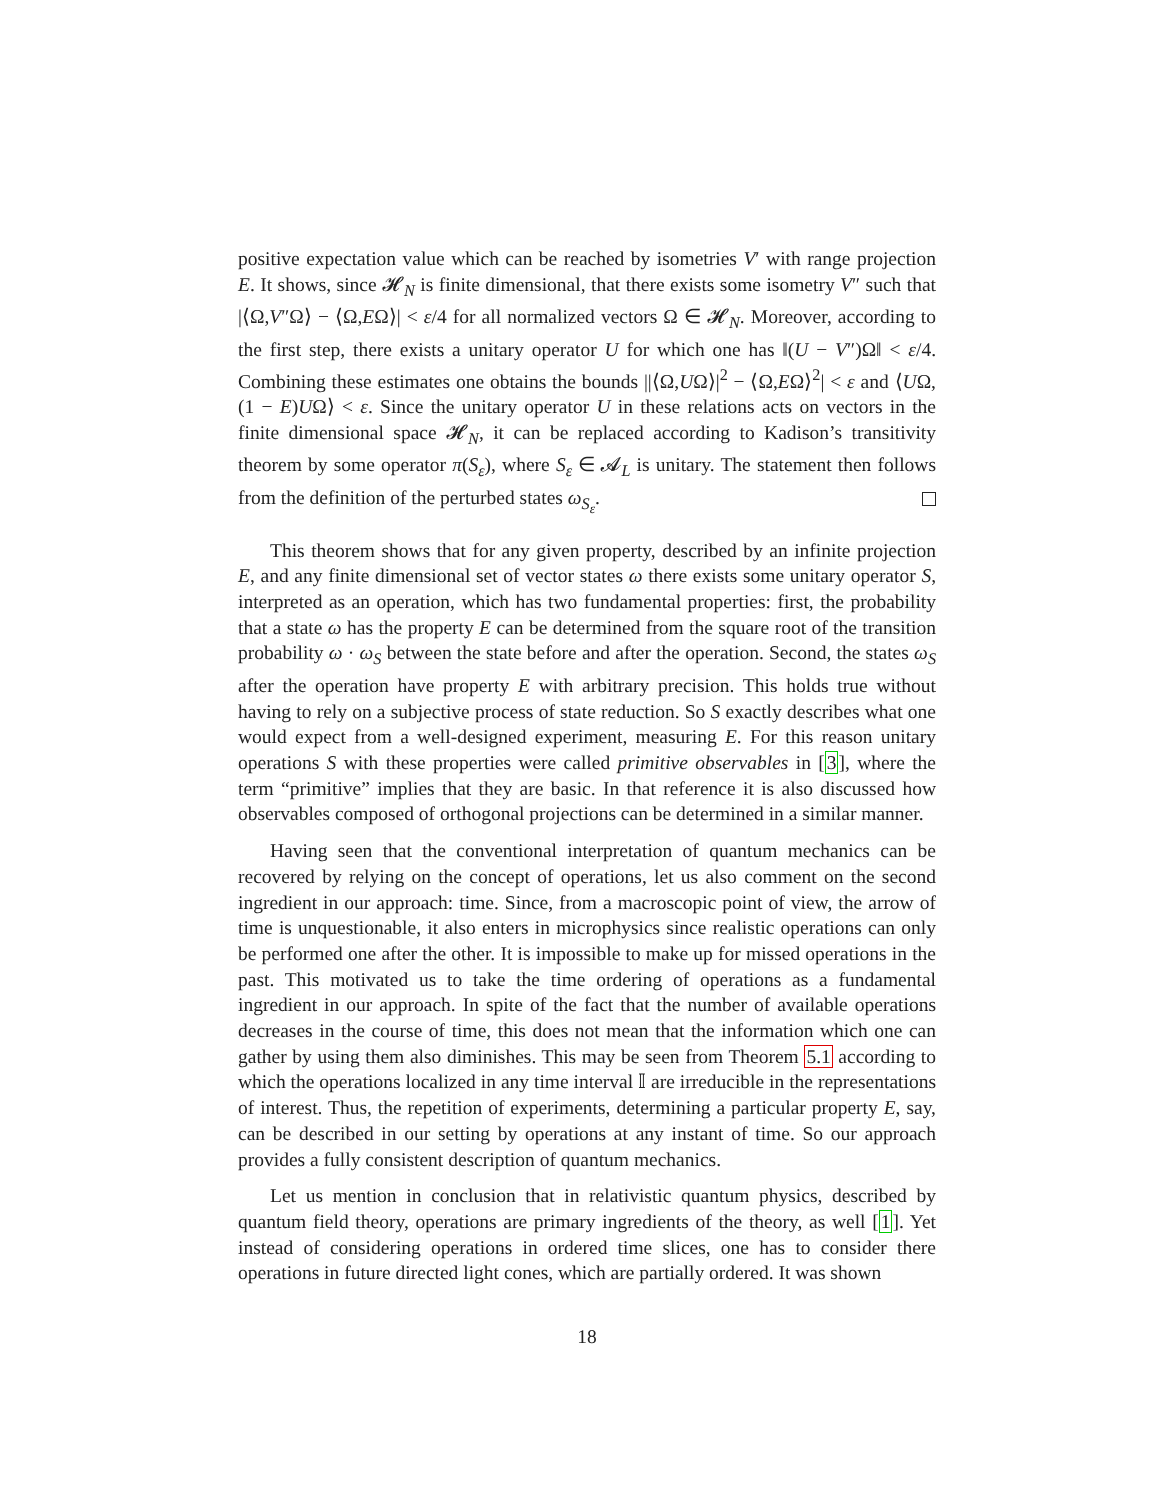positive expectation value which can be reached by isometries V′ with range projection E. It shows, since 𝓗<sub>N</sub> is finite dimensional, that there exists some isometry V″ such that |⟨Ω,V″Ω⟩ − ⟨Ω,EΩ⟩| < ε/4 for all normalized vectors Ω ∈ 𝓗<sub>N</sub>. Moreover, according to the first step, there exists a unitary operator U for which one has ‖(U − V″)Ω‖ < ε/4. Combining these estimates one obtains the bounds ||⟨Ω,UΩ⟩|<sup>2</sup> − ⟨Ω,EΩ⟩<sup>2</sup>| < ε and ⟨UΩ,(1 − E)UΩ⟩ < ε. Since the unitary operator U in these relations acts on vectors in the finite dimensional space 𝓗<sub>N</sub>, it can be replaced according to Kadison’s transitivity theorem by some operator π(S<sub>ε</sub>), where S<sub>ε</sub> ∈ 𝓐<sub>L</sub> is unitary. The statement then follows from the definition of the perturbed states ω<sub>S<sub>ε</sub></sub>.
This theorem shows that for any given property, described by an infinite projection E, and any finite dimensional set of vector states ω there exists some unitary operator S, interpreted as an operation, which has two fundamental properties: first, the probability that a state ω has the property E can be determined from the square root of the transition probability ω · ω<sub>S</sub> between the state before and after the operation. Second, the states ω<sub>S</sub> after the operation have property E with arbitrary precision. This holds true without having to rely on a subjective process of state reduction. So S exactly describes what one would expect from a well-designed experiment, measuring E. For this reason unitary operations S with these properties were called primitive observables in [3], where the term “primitive” implies that they are basic. In that reference it is also discussed how observables composed of orthogonal projections can be determined in a similar manner.
Having seen that the conventional interpretation of quantum mechanics can be recovered by relying on the concept of operations, let us also comment on the second ingredient in our approach: time. Since, from a macroscopic point of view, the arrow of time is unquestionable, it also enters in microphysics since realistic operations can only be performed one after the other. It is impossible to make up for missed operations in the past. This motivated us to take the time ordering of operations as a fundamental ingredient in our approach. In spite of the fact that the number of available operations decreases in the course of time, this does not mean that the information which one can gather by using them also diminishes. This may be seen from Theorem 5.1 according to which the operations localized in any time interval 𝕀 are irreducible in the representations of interest. Thus, the repetition of experiments, determining a particular property E, say, can be described in our setting by operations at any instant of time. So our approach provides a fully consistent description of quantum mechanics.
Let us mention in conclusion that in relativistic quantum physics, described by quantum field theory, operations are primary ingredients of the theory, as well [1]. Yet instead of considering operations in ordered time slices, one has to consider there operations in future directed light cones, which are partially ordered. It was shown
18